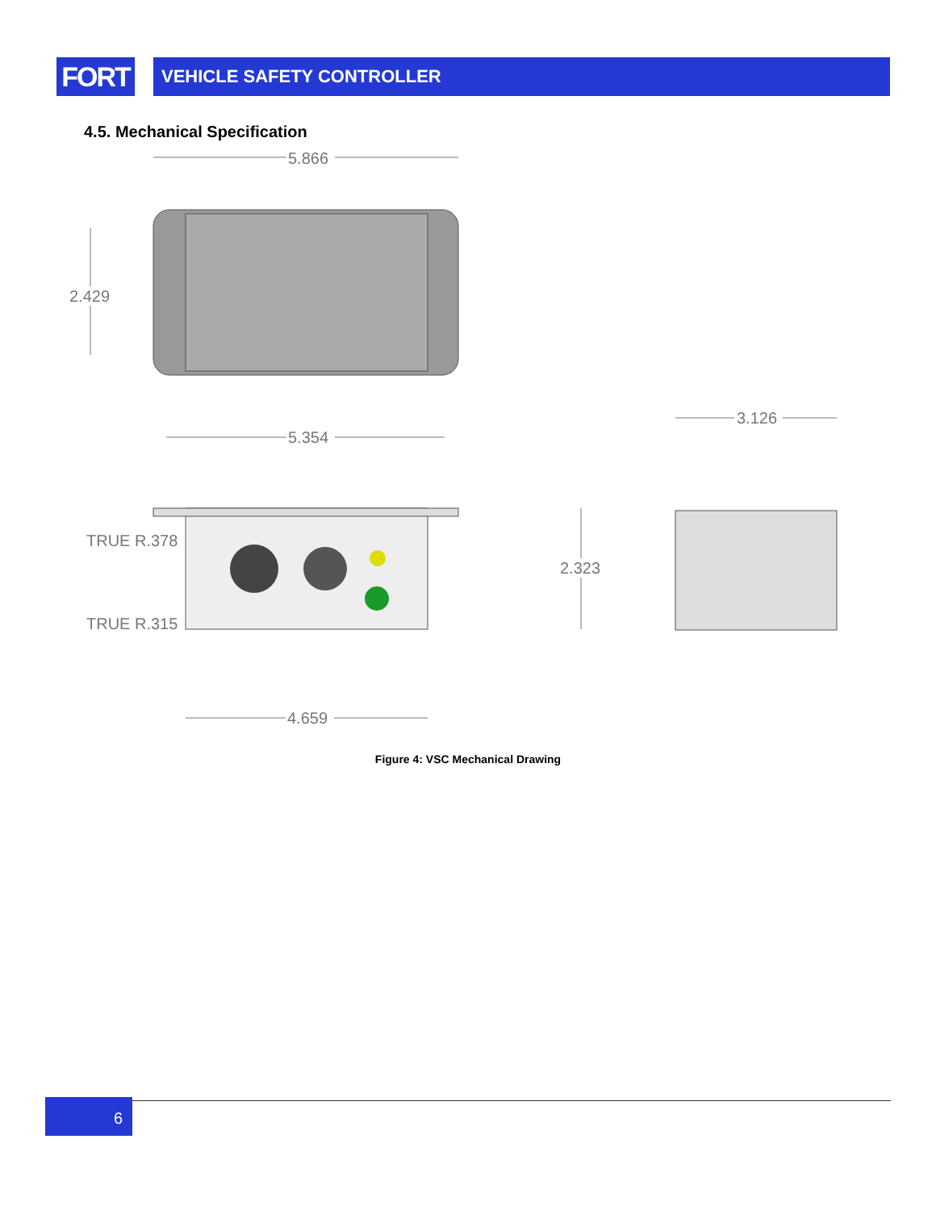FORT
VEHICLE SAFETY CONTROLLER
4.5. Mechanical Specification
5.866
2.429
5.354
3.126
2.323
TRUE R.378
TRUE R.315
4.659
Figure 4: VSC Mechanical Drawing
6